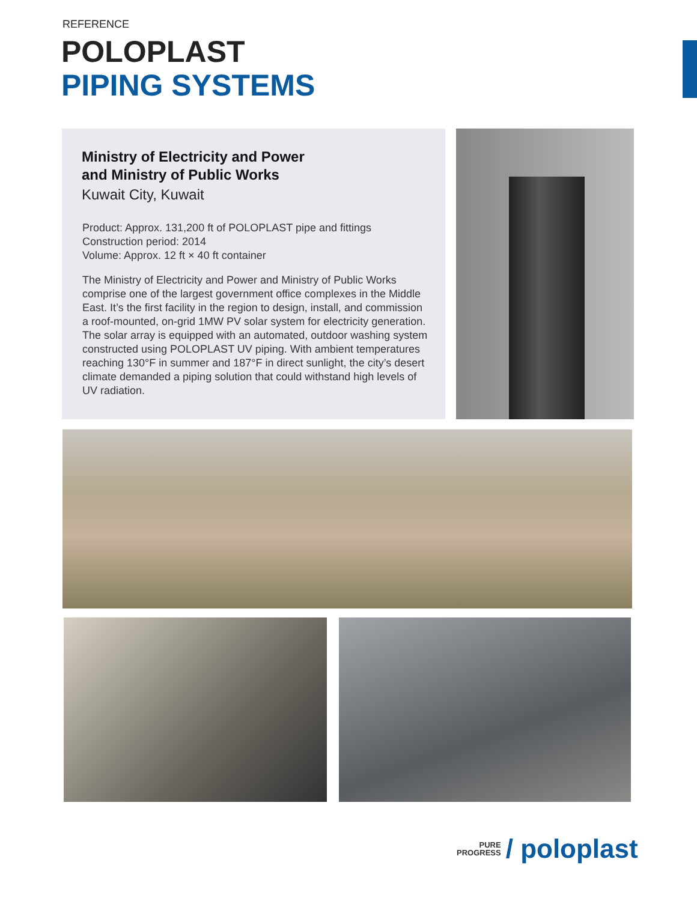REFERENCE
POLOPLAST
PIPING SYSTEMS
Ministry of Electricity and Power
and Ministry of Public Works
Kuwait City, Kuwait
Product: Approx. 131,200 ft of POLOPLAST pipe and fittings
Construction period: 2014
Volume: Approx. 12 ft × 40 ft container
The Ministry of Electricity and Power and Ministry of Public Works comprise one of the largest government office complexes in the Middle East. It’s the first facility in the region to design, install, and commission a roof-mounted, on-grid 1MW PV solar system for electricity generation. The solar array is equipped with an automated, outdoor washing system constructed using POLOPLAST UV piping. With ambient temperatures reaching 130°F in summer and 187°F in direct sunlight, the city’s desert climate demanded a piping solution that could withstand high levels of UV radiation.
PURE
PROGRESS
/ poloplast